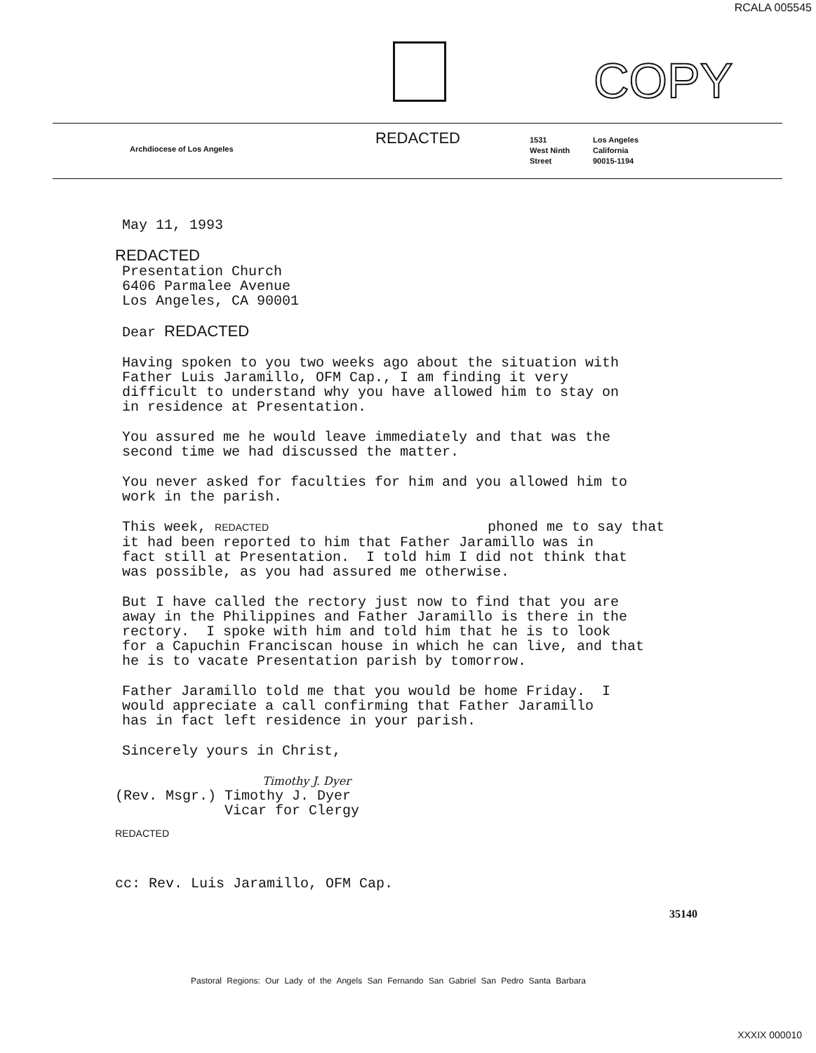RCALA 005545
COPY
Archdiocese of Los Angeles
REDACTED
1531
West Ninth
Street
Los Angeles
California
90015-1194
May 11, 1993
REDACTED
Presentation Church 6406 Parmalee Avenue Los Angeles, CA 90001
Dear REDACTED
Having spoken to you two weeks ago about the situation with Father Luis Jaramillo, OFM Cap., I am finding it very difficult to understand why you have allowed him to stay on in residence at Presentation.
You assured me he would leave immediately and that was the second time we had discussed the matter.
You never asked for faculties for him and you allowed him to work in the parish.
This week, REDACTED phoned me to say that it had been reported to him that Father Jaramillo was in fact still at Presentation. I told him I did not think that was possible, as you had assured me otherwise.
But I have called the rectory just now to find that you are away in the Philippines and Father Jaramillo is there in the rectory. I spoke with him and told him that he is to look for a Capuchin Franciscan house in which he can live, and that he is to vacate Presentation parish by tomorrow.
Father Jaramillo told me that you would be home Friday. I would appreciate a call confirming that Father Jaramillo has in fact left residence in your parish.
Sincerely yours in Christ,
Timothy J. Dyer
(Rev. Msgr.) Timothy J. Dyer Vicar for Clergy
REDACTED
cc: Rev. Luis Jaramillo, OFM Cap.
35140
Pastoral Regions: Our Lady of the Angels San Fernando San Gabriel San Pedro Santa Barbara
XXXIX 000010